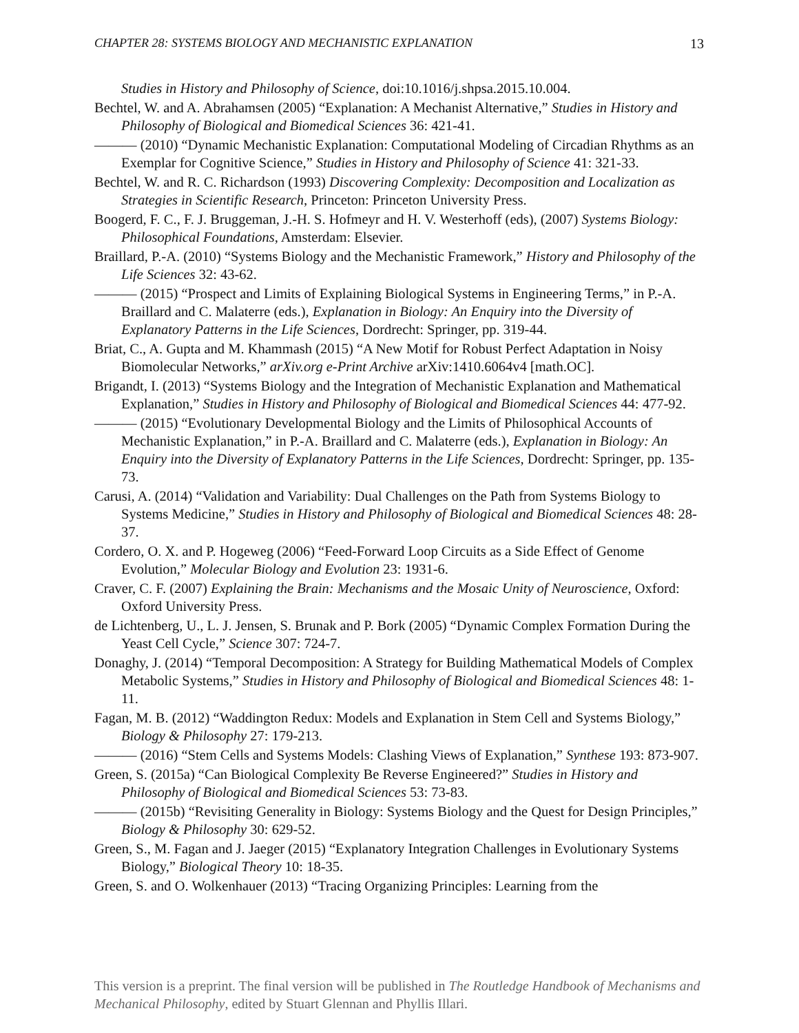CHAPTER 28: SYSTEMS BIOLOGY AND MECHANISTIC EXPLANATION 13
Studies in History and Philosophy of Science, doi:10.1016/j.shpsa.2015.10.004.
Bechtel, W. and A. Abrahamsen (2005) “Explanation: A Mechanist Alternative,” Studies in History and Philosophy of Biological and Biomedical Sciences 36: 421-41.
——— (2010) “Dynamic Mechanistic Explanation: Computational Modeling of Circadian Rhythms as an Exemplar for Cognitive Science,” Studies in History and Philosophy of Science 41: 321-33.
Bechtel, W. and R. C. Richardson (1993) Discovering Complexity: Decomposition and Localization as Strategies in Scientific Research, Princeton: Princeton University Press.
Boogerd, F. C., F. J. Bruggeman, J.-H. S. Hofmeyr and H. V. Westerhoff (eds), (2007) Systems Biology: Philosophical Foundations, Amsterdam: Elsevier.
Braillard, P.-A. (2010) “Systems Biology and the Mechanistic Framework,” History and Philosophy of the Life Sciences 32: 43-62.
——— (2015) “Prospect and Limits of Explaining Biological Systems in Engineering Terms,” in P.-A. Braillard and C. Malaterre (eds.), Explanation in Biology: An Enquiry into the Diversity of Explanatory Patterns in the Life Sciences, Dordrecht: Springer, pp. 319-44.
Briat, C., A. Gupta and M. Khammash (2015) “A New Motif for Robust Perfect Adaptation in Noisy Biomolecular Networks,” arXiv.org e-Print Archive arXiv:1410.6064v4 [math.OC].
Brigandt, I. (2013) “Systems Biology and the Integration of Mechanistic Explanation and Mathematical Explanation,” Studies in History and Philosophy of Biological and Biomedical Sciences 44: 477-92.
——— (2015) “Evolutionary Developmental Biology and the Limits of Philosophical Accounts of Mechanistic Explanation,” in P.-A. Braillard and C. Malaterre (eds.), Explanation in Biology: An Enquiry into the Diversity of Explanatory Patterns in the Life Sciences, Dordrecht: Springer, pp. 135-73.
Carusi, A. (2014) “Validation and Variability: Dual Challenges on the Path from Systems Biology to Systems Medicine,” Studies in History and Philosophy of Biological and Biomedical Sciences 48: 28-37.
Cordero, O. X. and P. Hogeweg (2006) “Feed-Forward Loop Circuits as a Side Effect of Genome Evolution,” Molecular Biology and Evolution 23: 1931-6.
Craver, C. F. (2007) Explaining the Brain: Mechanisms and the Mosaic Unity of Neuroscience, Oxford: Oxford University Press.
de Lichtenberg, U., L. J. Jensen, S. Brunak and P. Bork (2005) “Dynamic Complex Formation During the Yeast Cell Cycle,” Science 307: 724-7.
Donaghy, J. (2014) “Temporal Decomposition: A Strategy for Building Mathematical Models of Complex Metabolic Systems,” Studies in History and Philosophy of Biological and Biomedical Sciences 48: 1-11.
Fagan, M. B. (2012) “Waddington Redux: Models and Explanation in Stem Cell and Systems Biology,” Biology & Philosophy 27: 179-213.
——— (2016) “Stem Cells and Systems Models: Clashing Views of Explanation,” Synthese 193: 873-907.
Green, S. (2015a) “Can Biological Complexity Be Reverse Engineered?” Studies in History and Philosophy of Biological and Biomedical Sciences 53: 73-83.
——— (2015b) “Revisiting Generality in Biology: Systems Biology and the Quest for Design Principles,” Biology & Philosophy 30: 629-52.
Green, S., M. Fagan and J. Jaeger (2015) “Explanatory Integration Challenges in Evolutionary Systems Biology,” Biological Theory 10: 18-35.
Green, S. and O. Wolkenhauer (2013) “Tracing Organizing Principles: Learning from the
This version is a preprint. The final version will be published in The Routledge Handbook of Mechanisms and Mechanical Philosophy, edited by Stuart Glennan and Phyllis Illari.